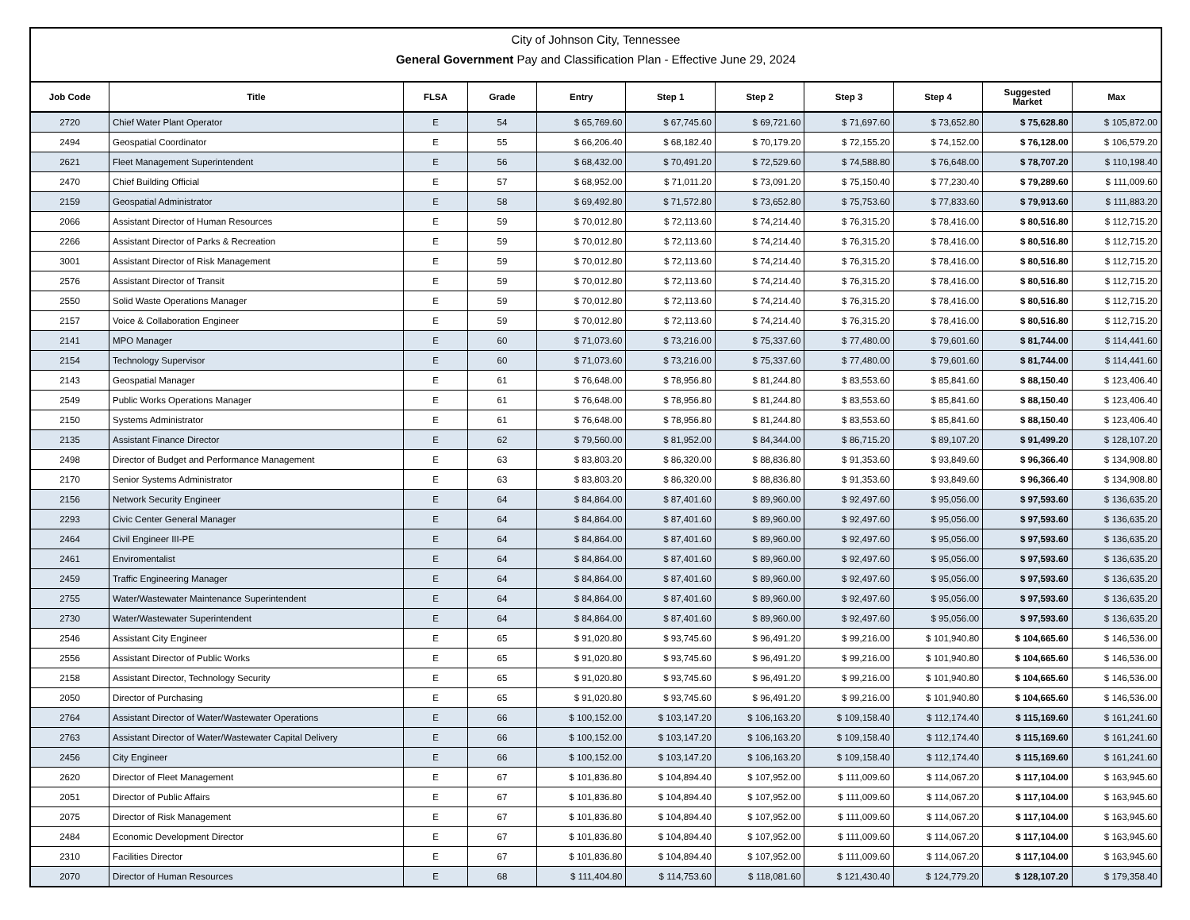City of Johnson City, Tennessee
General Government Pay and Classification Plan - Effective June 29, 2024
| Job Code | Title | FLSA | Grade | Entry | Step 1 | Step 2 | Step 3 | Step 4 | Suggested Market | Max |
| --- | --- | --- | --- | --- | --- | --- | --- | --- | --- | --- |
| 2720 | Chief Water Plant Operator | E | 54 | $ 65,769.60 | $ 67,745.60 | $ 69,721.60 | $ 71,697.60 | $ 73,652.80 | $ 75,628.80 | $ 105,872.00 |
| 2494 | Geospatial Coordinator | E | 55 | $ 66,206.40 | $ 68,182.40 | $ 70,179.20 | $ 72,155.20 | $ 74,152.00 | $ 76,128.00 | $ 106,579.20 |
| 2621 | Fleet Management Superintendent | E | 56 | $ 68,432.00 | $ 70,491.20 | $ 72,529.60 | $ 74,588.80 | $ 76,648.00 | $ 78,707.20 | $ 110,198.40 |
| 2470 | Chief Building Official | E | 57 | $ 68,952.00 | $ 71,011.20 | $ 73,091.20 | $ 75,150.40 | $ 77,230.40 | $ 79,289.60 | $ 111,009.60 |
| 2159 | Geospatial Administrator | E | 58 | $ 69,492.80 | $ 71,572.80 | $ 73,652.80 | $ 75,753.60 | $ 77,833.60 | $ 79,913.60 | $ 111,883.20 |
| 2066 | Assistant Director of Human Resources | E | 59 | $ 70,012.80 | $ 72,113.60 | $ 74,214.40 | $ 76,315.20 | $ 78,416.00 | $ 80,516.80 | $ 112,715.20 |
| 2266 | Assistant Director of Parks & Recreation | E | 59 | $ 70,012.80 | $ 72,113.60 | $ 74,214.40 | $ 76,315.20 | $ 78,416.00 | $ 80,516.80 | $ 112,715.20 |
| 3001 | Assistant Director of Risk Management | E | 59 | $ 70,012.80 | $ 72,113.60 | $ 74,214.40 | $ 76,315.20 | $ 78,416.00 | $ 80,516.80 | $ 112,715.20 |
| 2576 | Assistant Director of Transit | E | 59 | $ 70,012.80 | $ 72,113.60 | $ 74,214.40 | $ 76,315.20 | $ 78,416.00 | $ 80,516.80 | $ 112,715.20 |
| 2550 | Solid Waste Operations Manager | E | 59 | $ 70,012.80 | $ 72,113.60 | $ 74,214.40 | $ 76,315.20 | $ 78,416.00 | $ 80,516.80 | $ 112,715.20 |
| 2157 | Voice & Collaboration Engineer | E | 59 | $ 70,012.80 | $ 72,113.60 | $ 74,214.40 | $ 76,315.20 | $ 78,416.00 | $ 80,516.80 | $ 112,715.20 |
| 2141 | MPO Manager | E | 60 | $ 71,073.60 | $ 73,216.00 | $ 75,337.60 | $ 77,480.00 | $ 79,601.60 | $ 81,744.00 | $ 114,441.60 |
| 2154 | Technology Supervisor | E | 60 | $ 71,073.60 | $ 73,216.00 | $ 75,337.60 | $ 77,480.00 | $ 79,601.60 | $ 81,744.00 | $ 114,441.60 |
| 2143 | Geospatial Manager | E | 61 | $ 76,648.00 | $ 78,956.80 | $ 81,244.80 | $ 83,553.60 | $ 85,841.60 | $ 88,150.40 | $ 123,406.40 |
| 2549 | Public Works Operations Manager | E | 61 | $ 76,648.00 | $ 78,956.80 | $ 81,244.80 | $ 83,553.60 | $ 85,841.60 | $ 88,150.40 | $ 123,406.40 |
| 2150 | Systems Administrator | E | 61 | $ 76,648.00 | $ 78,956.80 | $ 81,244.80 | $ 83,553.60 | $ 85,841.60 | $ 88,150.40 | $ 123,406.40 |
| 2135 | Assistant Finance Director | E | 62 | $ 79,560.00 | $ 81,952.00 | $ 84,344.00 | $ 86,715.20 | $ 89,107.20 | $ 91,499.20 | $ 128,107.20 |
| 2498 | Director of Budget and Performance Management | E | 63 | $ 83,803.20 | $ 86,320.00 | $ 88,836.80 | $ 91,353.60 | $ 93,849.60 | $ 96,366.40 | $ 134,908.80 |
| 2170 | Senior Systems Administrator | E | 63 | $ 83,803.20 | $ 86,320.00 | $ 88,836.80 | $ 91,353.60 | $ 93,849.60 | $ 96,366.40 | $ 134,908.80 |
| 2156 | Network Security Engineer | E | 64 | $ 84,864.00 | $ 87,401.60 | $ 89,960.00 | $ 92,497.60 | $ 95,056.00 | $ 97,593.60 | $ 136,635.20 |
| 2293 | Civic Center General Manager | E | 64 | $ 84,864.00 | $ 87,401.60 | $ 89,960.00 | $ 92,497.60 | $ 95,056.00 | $ 97,593.60 | $ 136,635.20 |
| 2464 | Civil Engineer III-PE | E | 64 | $ 84,864.00 | $ 87,401.60 | $ 89,960.00 | $ 92,497.60 | $ 95,056.00 | $ 97,593.60 | $ 136,635.20 |
| 2461 | Enviromentalist | E | 64 | $ 84,864.00 | $ 87,401.60 | $ 89,960.00 | $ 92,497.60 | $ 95,056.00 | $ 97,593.60 | $ 136,635.20 |
| 2459 | Traffic Engineering Manager | E | 64 | $ 84,864.00 | $ 87,401.60 | $ 89,960.00 | $ 92,497.60 | $ 95,056.00 | $ 97,593.60 | $ 136,635.20 |
| 2755 | Water/Wastewater Maintenance Superintendent | E | 64 | $ 84,864.00 | $ 87,401.60 | $ 89,960.00 | $ 92,497.60 | $ 95,056.00 | $ 97,593.60 | $ 136,635.20 |
| 2730 | Water/Wastewater Superintendent | E | 64 | $ 84,864.00 | $ 87,401.60 | $ 89,960.00 | $ 92,497.60 | $ 95,056.00 | $ 97,593.60 | $ 136,635.20 |
| 2546 | Assistant City Engineer | E | 65 | $ 91,020.80 | $ 93,745.60 | $ 96,491.20 | $ 99,216.00 | $ 101,940.80 | $ 104,665.60 | $ 146,536.00 |
| 2556 | Assistant Director of Public Works | E | 65 | $ 91,020.80 | $ 93,745.60 | $ 96,491.20 | $ 99,216.00 | $ 101,940.80 | $ 104,665.60 | $ 146,536.00 |
| 2158 | Assistant Director, Technology Security | E | 65 | $ 91,020.80 | $ 93,745.60 | $ 96,491.20 | $ 99,216.00 | $ 101,940.80 | $ 104,665.60 | $ 146,536.00 |
| 2050 | Director of Purchasing | E | 65 | $ 91,020.80 | $ 93,745.60 | $ 96,491.20 | $ 99,216.00 | $ 101,940.80 | $ 104,665.60 | $ 146,536.00 |
| 2764 | Assistant Director of Water/Wastewater Operations | E | 66 | $ 100,152.00 | $ 103,147.20 | $ 106,163.20 | $ 109,158.40 | $ 112,174.40 | $ 115,169.60 | $ 161,241.60 |
| 2763 | Assistant Director of Water/Wastewater Capital Delivery | E | 66 | $ 100,152.00 | $ 103,147.20 | $ 106,163.20 | $ 109,158.40 | $ 112,174.40 | $ 115,169.60 | $ 161,241.60 |
| 2456 | City Engineer | E | 66 | $ 100,152.00 | $ 103,147.20 | $ 106,163.20 | $ 109,158.40 | $ 112,174.40 | $ 115,169.60 | $ 161,241.60 |
| 2620 | Director of Fleet Management | E | 67 | $ 101,836.80 | $ 104,894.40 | $ 107,952.00 | $ 111,009.60 | $ 114,067.20 | $ 117,104.00 | $ 163,945.60 |
| 2051 | Director of Public Affairs | E | 67 | $ 101,836.80 | $ 104,894.40 | $ 107,952.00 | $ 111,009.60 | $ 114,067.20 | $ 117,104.00 | $ 163,945.60 |
| 2075 | Director of Risk Management | E | 67 | $ 101,836.80 | $ 104,894.40 | $ 107,952.00 | $ 111,009.60 | $ 114,067.20 | $ 117,104.00 | $ 163,945.60 |
| 2484 | Economic Development Director | E | 67 | $ 101,836.80 | $ 104,894.40 | $ 107,952.00 | $ 111,009.60 | $ 114,067.20 | $ 117,104.00 | $ 163,945.60 |
| 2310 | Facilities Director | E | 67 | $ 101,836.80 | $ 104,894.40 | $ 107,952.00 | $ 111,009.60 | $ 114,067.20 | $ 117,104.00 | $ 163,945.60 |
| 2070 | Director of Human Resources | E | 68 | $ 111,404.80 | $ 114,753.60 | $ 118,081.60 | $ 121,430.40 | $ 124,779.20 | $ 128,107.20 | $ 179,358.40 |